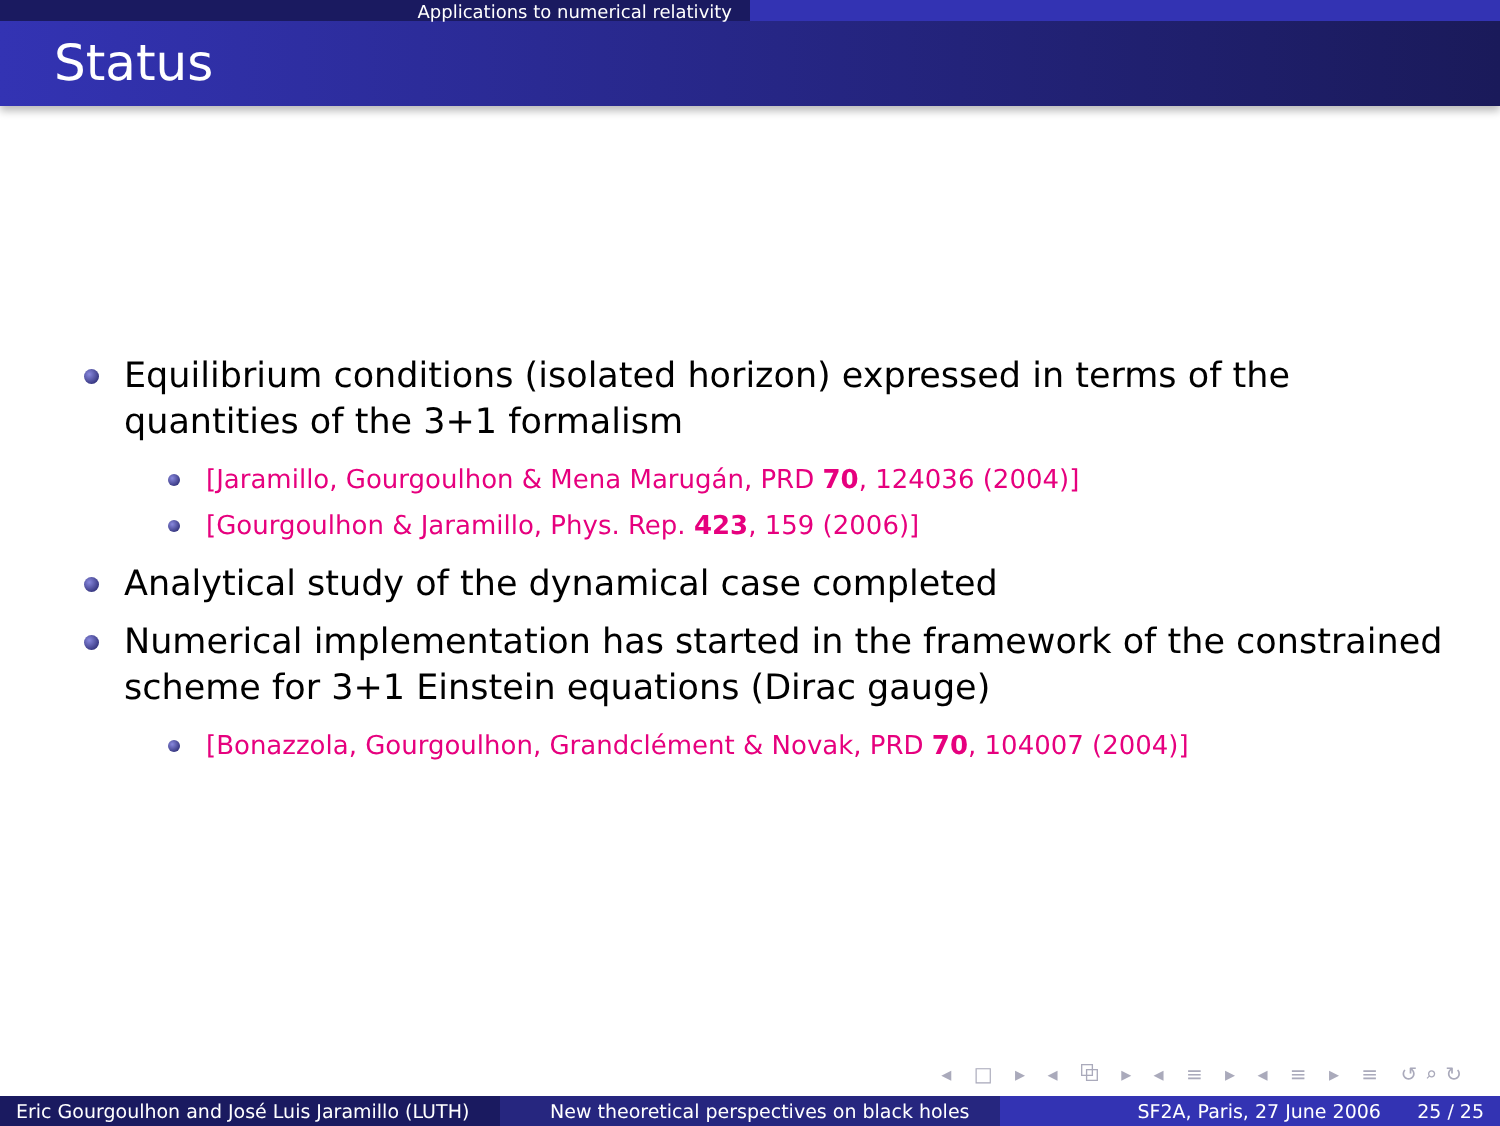Applications to numerical relativity
Status
Equilibrium conditions (isolated horizon) expressed in terms of the quantities of the 3+1 formalism
[Jaramillo, Gourgoulhon & Mena Marugán, PRD 70, 124036 (2004)]
[Gourgoulhon & Jaramillo, Phys. Rep. 423, 159 (2006)]
Analytical study of the dynamical case completed
Numerical implementation has started in the framework of the constrained scheme for 3+1 Einstein equations (Dirac gauge)
[Bonazzola, Gourgoulhon, Grandclément & Novak, PRD 70, 104007 (2004)]
◂ □ ▸ ◂ ⧉ ▸ ◂ ≡ ▸ ◂ ≡ ▸ ≡ ↺⌕↻
Eric Gourgoulhon and José Luis Jaramillo (LUTH)
New theoretical perspectives on black holes SF2A, Paris, 27 June 2006 25 / 25